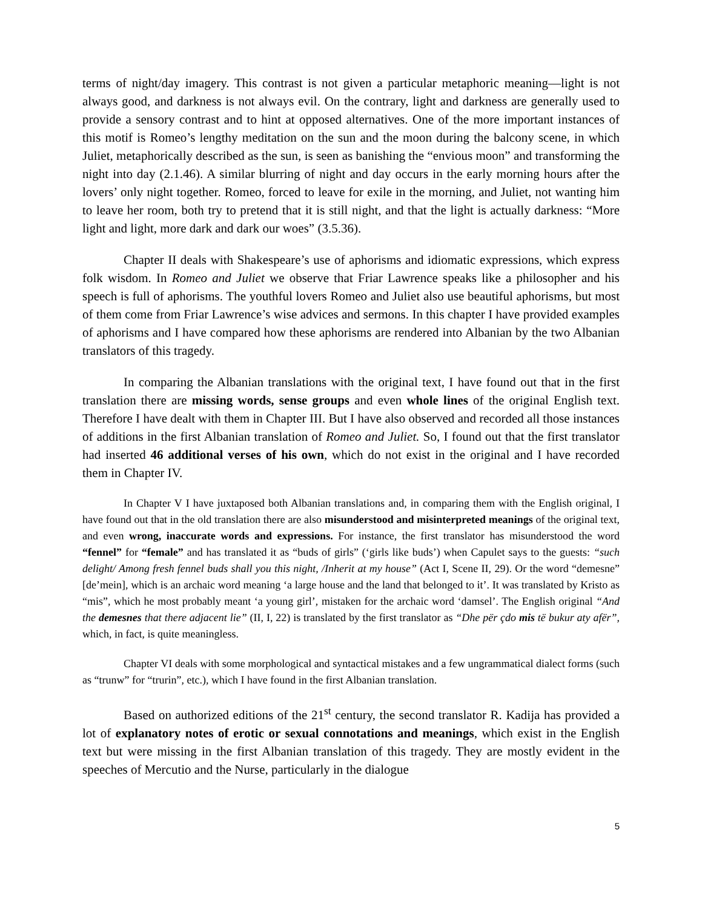terms of night/day imagery. This contrast is not given a particular metaphoric meaning—light is not always good, and darkness is not always evil. On the contrary, light and darkness are generally used to provide a sensory contrast and to hint at opposed alternatives. One of the more important instances of this motif is Romeo’s lengthy meditation on the sun and the moon during the balcony scene, in which Juliet, metaphorically described as the sun, is seen as banishing the “envious moon” and transforming the night into day (2.1.46). A similar blurring of night and day occurs in the early morning hours after the lovers’ only night together. Romeo, forced to leave for exile in the morning, and Juliet, not wanting him to leave her room, both try to pretend that it is still night, and that the light is actually darkness: “More light and light, more dark and dark our woes” (3.5.36).
Chapter II deals with Shakespeare’s use of aphorisms and idiomatic expressions, which express folk wisdom. In Romeo and Juliet we observe that Friar Lawrence speaks like a philosopher and his speech is full of aphorisms. The youthful lovers Romeo and Juliet also use beautiful aphorisms, but most of them come from Friar Lawrence’s wise advices and sermons. In this chapter I have provided examples of aphorisms and I have compared how these aphorisms are rendered into Albanian by the two Albanian translators of this tragedy.
In comparing the Albanian translations with the original text, I have found out that in the first translation there are missing words, sense groups and even whole lines of the original English text. Therefore I have dealt with them in Chapter III. But I have also observed and recorded all those instances of additions in the first Albanian translation of Romeo and Juliet. So, I found out that the first translator had inserted 46 additional verses of his own, which do not exist in the original and I have recorded them in Chapter IV.
In Chapter V I have juxtaposed both Albanian translations and, in comparing them with the English original, I have found out that in the old translation there are also misunderstood and misinterpreted meanings of the original text, and even wrong, inaccurate words and expressions. For instance, the first translator has misunderstood the word “fennel” for “female” and has translated it as “buds of girls” (‘girls like buds’) when Capulet says to the guests: “such delight/ Among fresh fennel buds shall you this night, /Inherit at my house” (Act I, Scene II, 29). Or the word “demesne” [de’mein], which is an archaic word meaning ‘a large house and the land that belonged to it’. It was translated by Kristo as “mis”, which he most probably meant ‘a young girl’, mistaken for the archaic word ‘damsel’. The English original “And the demesnes that there adjacent lie” (II, I, 22) is translated by the first translator as “Dhe për çdo mis të bukur aty afër”, which, in fact, is quite meaningless.
Chapter VI deals with some morphological and syntactical mistakes and a few ungrammatical dialect forms (such as “trunw” for “trurin”, etc.), which I have found in the first Albanian translation.
Based on authorized editions of the 21<sup>st</sup> century, the second translator R. Kadija has provided a lot of explanatory notes of erotic or sexual connotations and meanings, which exist in the English text but were missing in the first Albanian translation of this tragedy. They are mostly evident in the speeches of Mercutio and the Nurse, particularly in the dialogue
5